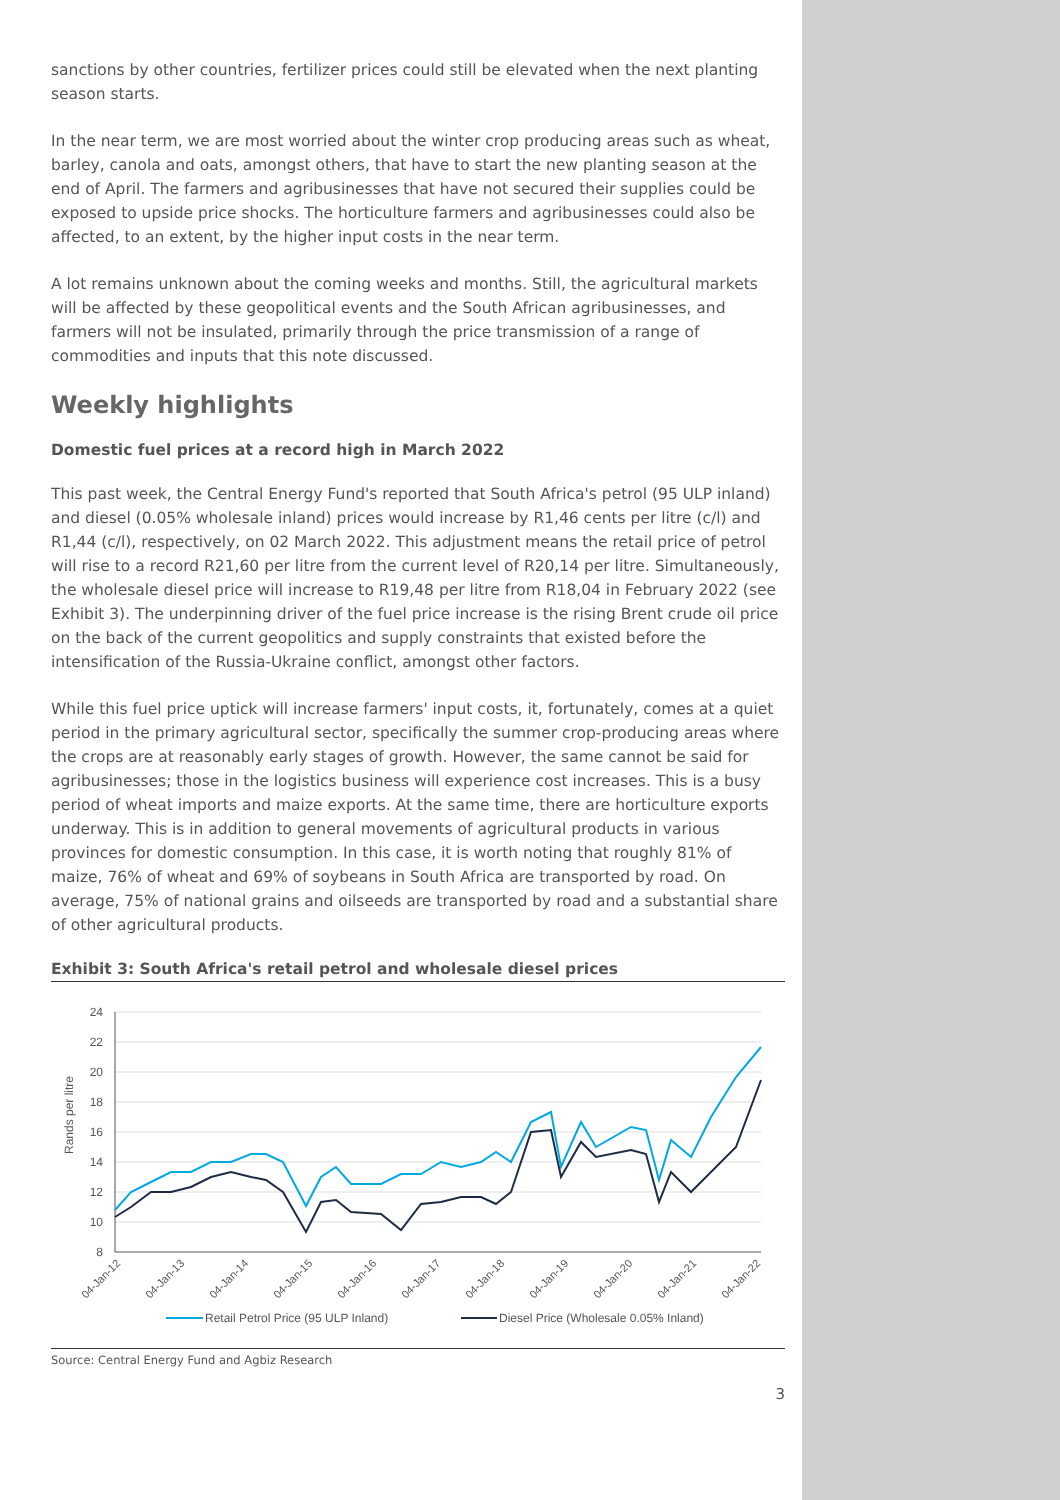sanctions by other countries, fertilizer prices could still be elevated when the next planting season starts.
In the near term, we are most worried about the winter crop producing areas such as wheat, barley, canola and oats, amongst others, that have to start the new planting season at the end of April. The farmers and agribusinesses that have not secured their supplies could be exposed to upside price shocks. The horticulture farmers and agribusinesses could also be affected, to an extent, by the higher input costs in the near term.
A lot remains unknown about the coming weeks and months. Still, the agricultural markets will be affected by these geopolitical events and the South African agribusinesses, and farmers will not be insulated, primarily through the price transmission of a range of commodities and inputs that this note discussed.
Weekly highlights
Domestic fuel prices at a record high in March 2022
This past week, the Central Energy Fund's reported that South Africa's petrol (95 ULP inland) and diesel (0.05% wholesale inland) prices would increase by R1,46 cents per litre (c/l) and R1,44 (c/l), respectively, on 02 March 2022. This adjustment means the retail price of petrol will rise to a record R21,60 per litre from the current level of R20,14 per litre. Simultaneously, the wholesale diesel price will increase to R19,48 per litre from R18,04 in February 2022 (see Exhibit 3). The underpinning driver of the fuel price increase is the rising Brent crude oil price on the back of the current geopolitics and supply constraints that existed before the intensification of the Russia-Ukraine conflict, amongst other factors.
While this fuel price uptick will increase farmers' input costs, it, fortunately, comes at a quiet period in the primary agricultural sector, specifically the summer crop-producing areas where the crops are at reasonably early stages of growth. However, the same cannot be said for agribusinesses; those in the logistics business will experience cost increases. This is a busy period of wheat imports and maize exports. At the same time, there are horticulture exports underway. This is in addition to general movements of agricultural products in various provinces for domestic consumption. In this case, it is worth noting that roughly 81% of maize, 76% of wheat and 69% of soybeans in South Africa are transported by road. On average, 75% of national grains and oilseeds are transported by road and a substantial share of other agricultural products.
Exhibit 3: South Africa's retail petrol and wholesale diesel prices
24
22
20
18
16
14
12
10
8
Rands per litre
04-Jan-12
04-Jan-13
04-Jan-14
04-Jan-15
04-Jan-16
04-Jan-17
04-Jan-18
04-Jan-19
04-Jan-20
04-Jan-21
04-Jan-22
Retail Petrol Price (95 ULP Inland)
Diesel Price (Wholesale 0.05% Inland)
Source: Central Energy Fund and Agbiz Research
3